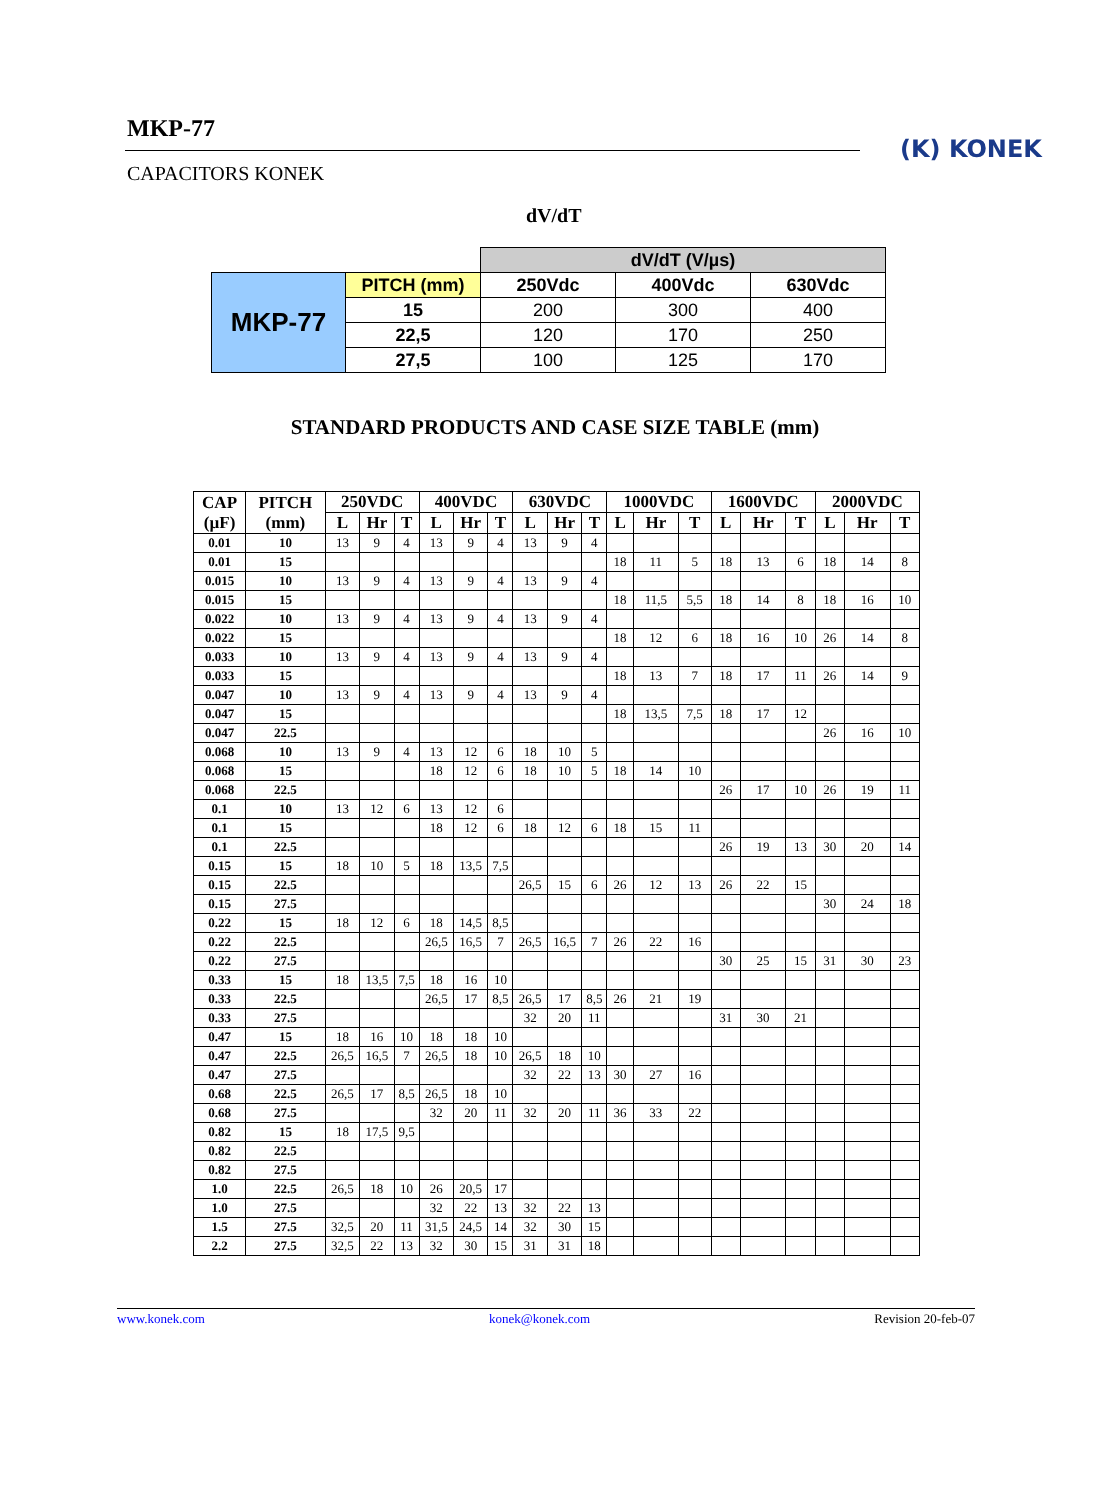MKP-77
CAPACITORS KONEK
(K) KONEK
dV/dT
| | | dV/dT (V/µs) | | |
| MKP-77 | PITCH (mm) | 250Vdc | 400Vdc | 630Vdc |
| | 15 | 200 | 300 | 400 |
| | 22,5 | 120 | 170 | 250 |
| | 27,5 | 100 | 125 | 170 |
STANDARD PRODUCTS AND CASE SIZE TABLE (mm)
| CAP (µF) | PITCH (mm) | 250VDC | | | 400VDC | | | 630VDC | | | 1000VDC | | | 1600VDC | | | 2000VDC | | |
| --- | --- | --- | --- | --- | --- | --- | --- | --- | --- | --- | --- | --- | --- | --- | --- | --- | --- | --- | --- |
| | | L | Hr | T | L | Hr | T | L | Hr | T | L | Hr | T | L | Hr | T | L | Hr | T |
| 0.01 | 10 | 13 | 9 | 4 | 13 | 9 | 4 | 13 | 9 | 4 | | | | | | | | | |
| 0.01 | 15 | | | | | | | | | | 18 | 11 | 5 | 18 | 13 | 6 | 18 | 14 | 8 |
| 0.015 | 10 | 13 | 9 | 4 | 13 | 9 | 4 | 13 | 9 | 4 | | | | | | | | | |
| 0.015 | 15 | | | | | | | | | | 18 | 11,5 | 5,5 | 18 | 14 | 8 | 18 | 16 | 10 |
| 0.022 | 10 | 13 | 9 | 4 | 13 | 9 | 4 | 13 | 9 | 4 | | | | | | | | | |
| 0.022 | 15 | | | | | | | | | | 18 | 12 | 6 | 18 | 16 | 10 | 26 | 14 | 8 |
| 0.033 | 10 | 13 | 9 | 4 | 13 | 9 | 4 | 13 | 9 | 4 | | | | | | | | | |
| 0.033 | 15 | | | | | | | | | | 18 | 13 | 7 | 18 | 17 | 11 | 26 | 14 | 9 |
| 0.047 | 10 | 13 | 9 | 4 | 13 | 9 | 4 | 13 | 9 | 4 | | | | | | | | | |
| 0.047 | 15 | | | | | | | | | | 18 | 13,5 | 7,5 | 18 | 17 | 12 | | | |
| 0.047 | 22.5 | | | | | | | | | | | | | | | | 26 | 16 | 10 |
| 0.068 | 10 | 13 | 9 | 4 | 13 | 12 | 6 | 18 | 10 | 5 | | | | | | | | | |
| 0.068 | 15 | | | | 18 | 12 | 6 | 18 | 10 | 5 | 18 | 14 | 10 | | | | | | |
| 0.068 | 22.5 | | | | | | | | | | | | | 26 | 17 | 10 | 26 | 19 | 11 |
| 0.1 | 10 | 13 | 12 | 6 | 13 | 12 | 6 | | | | | | | | | | | | |
| 0.1 | 15 | | | | 18 | 12 | 6 | 18 | 12 | 6 | 18 | 15 | 11 | | | | | | |
| 0.1 | 22.5 | | | | | | | | | | | | | 26 | 19 | 13 | 30 | 20 | 14 |
| 0.15 | 15 | 18 | 10 | 5 | 18 | 13,5 | 7,5 | | | | | | | | | | | | |
| 0.15 | 22.5 | | | | | | | 26,5 | 15 | 6 | 26 | 12 | 13 | 26 | 22 | 15 | | | |
| 0.15 | 27.5 | | | | | | | | | | | | | | | | 30 | 24 | 18 |
| 0.22 | 15 | 18 | 12 | 6 | 18 | 14,5 | 8,5 | | | | | | | | | | | | |
| 0.22 | 22.5 | | | | 26,5 | 16,5 | 7 | 26,5 | 16,5 | 7 | 26 | 22 | 16 | | | | | | |
| 0.22 | 27.5 | | | | | | | | | | | | | 30 | 25 | 15 | 31 | 30 | 23 |
| 0.33 | 15 | 18 | 13,5 | 7,5 | 18 | 16 | 10 | | | | | | | | | | | | |
| 0.33 | 22.5 | | | | 26,5 | 17 | 8,5 | 26,5 | 17 | 8,5 | 26 | 21 | 19 | | | | | | |
| 0.33 | 27.5 | | | | | | | 32 | 20 | 11 | | | | 31 | 30 | 21 | | | |
| 0.47 | 15 | 18 | 16 | 10 | 18 | 18 | 10 | | | | | | | | | | | | |
| 0.47 | 22.5 | 26,5 | 16,5 | 7 | 26,5 | 18 | 10 | 26,5 | 18 | 10 | | | | | | | | | |
| 0.47 | 27.5 | | | | | | | 32 | 22 | 13 | 30 | 27 | 16 | | | | | | |
| 0.68 | 22.5 | 26,5 | 17 | 8,5 | 26,5 | 18 | 10 | | | | | | | | | | | | |
| 0.68 | 27.5 | | | | 32 | 20 | 11 | 32 | 20 | 11 | 36 | 33 | 22 | | | | | | |
| 0.82 | 15 | 18 | 17,5 | 9,5 | | | | | | | | | | | | | | | |
| 0.82 | 22.5 | | | | | | | | | | | | | | | | | | |
| 0.82 | 27.5 | | | | | | | | | | | | | | | | | | |
| 1.0 | 22.5 | 26,5 | 18 | 10 | 26 | 20,5 | 17 | | | | | | | | | | | | |
| 1.0 | 27.5 | | | | 32 | 22 | 13 | 32 | 22 | 13 | | | | | | | | | |
| 1.5 | 27.5 | 32,5 | 20 | 11 | 31,5 | 24,5 | 14 | 32 | 30 | 15 | | | | | | | | | |
| 2.2 | 27.5 | 32,5 | 22 | 13 | 32 | 30 | 15 | 31 | 31 | 18 | | | | | | | | | |
www.konek.com konek@konek.com Revision 20-feb-07